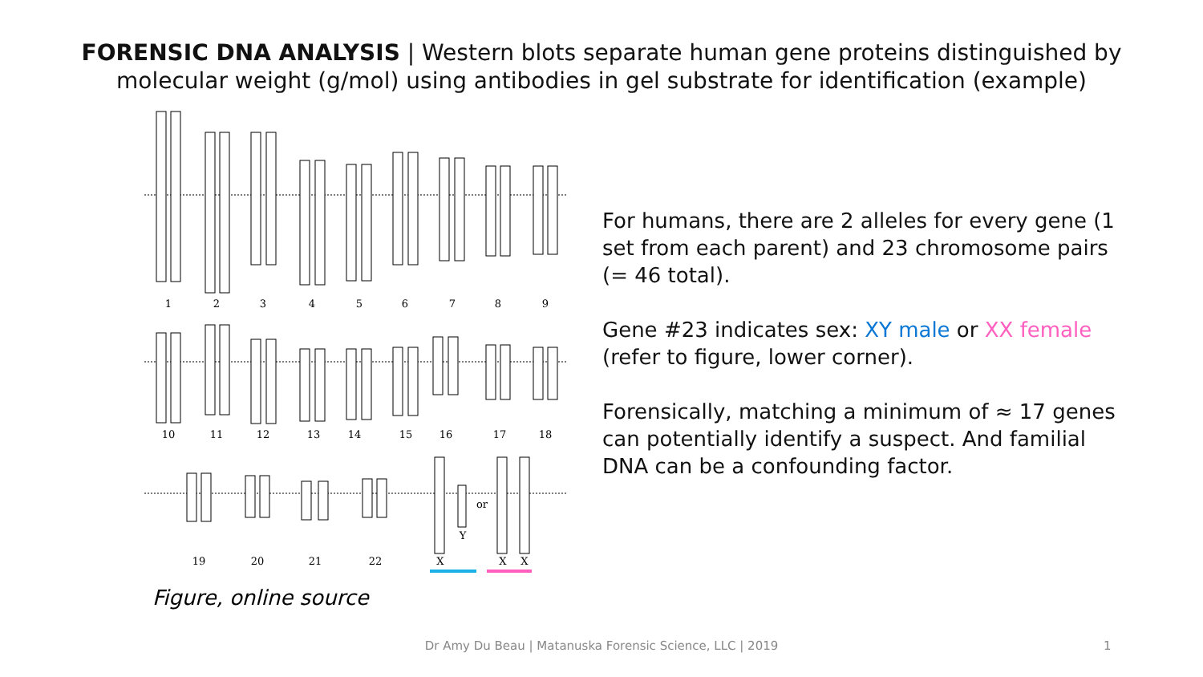FORENSIC DNA ANALYSIS | Western blots separate human gene proteins distinguished by molecular weight (g/mol) using antibodies in gel substrate for identification (example)
1
2
3
4
5
6
7
8
9
10
11
12
13
14
15
16
17
18
19
20
21
22
X
Y
or
X
X
Figure, online source
For humans, there are 2 alleles for every gene (1 set from each parent) and 23 chromosome pairs (= 46 total).
Gene #23 indicates sex: XY male or XX female (refer to figure, lower corner).
Forensically, matching a minimum of ≈ 17 genes can potentially identify a suspect. And familial DNA can be a confounding factor.
Dr Amy Du Beau | Matanuska Forensic Science, LLC | 2019 1